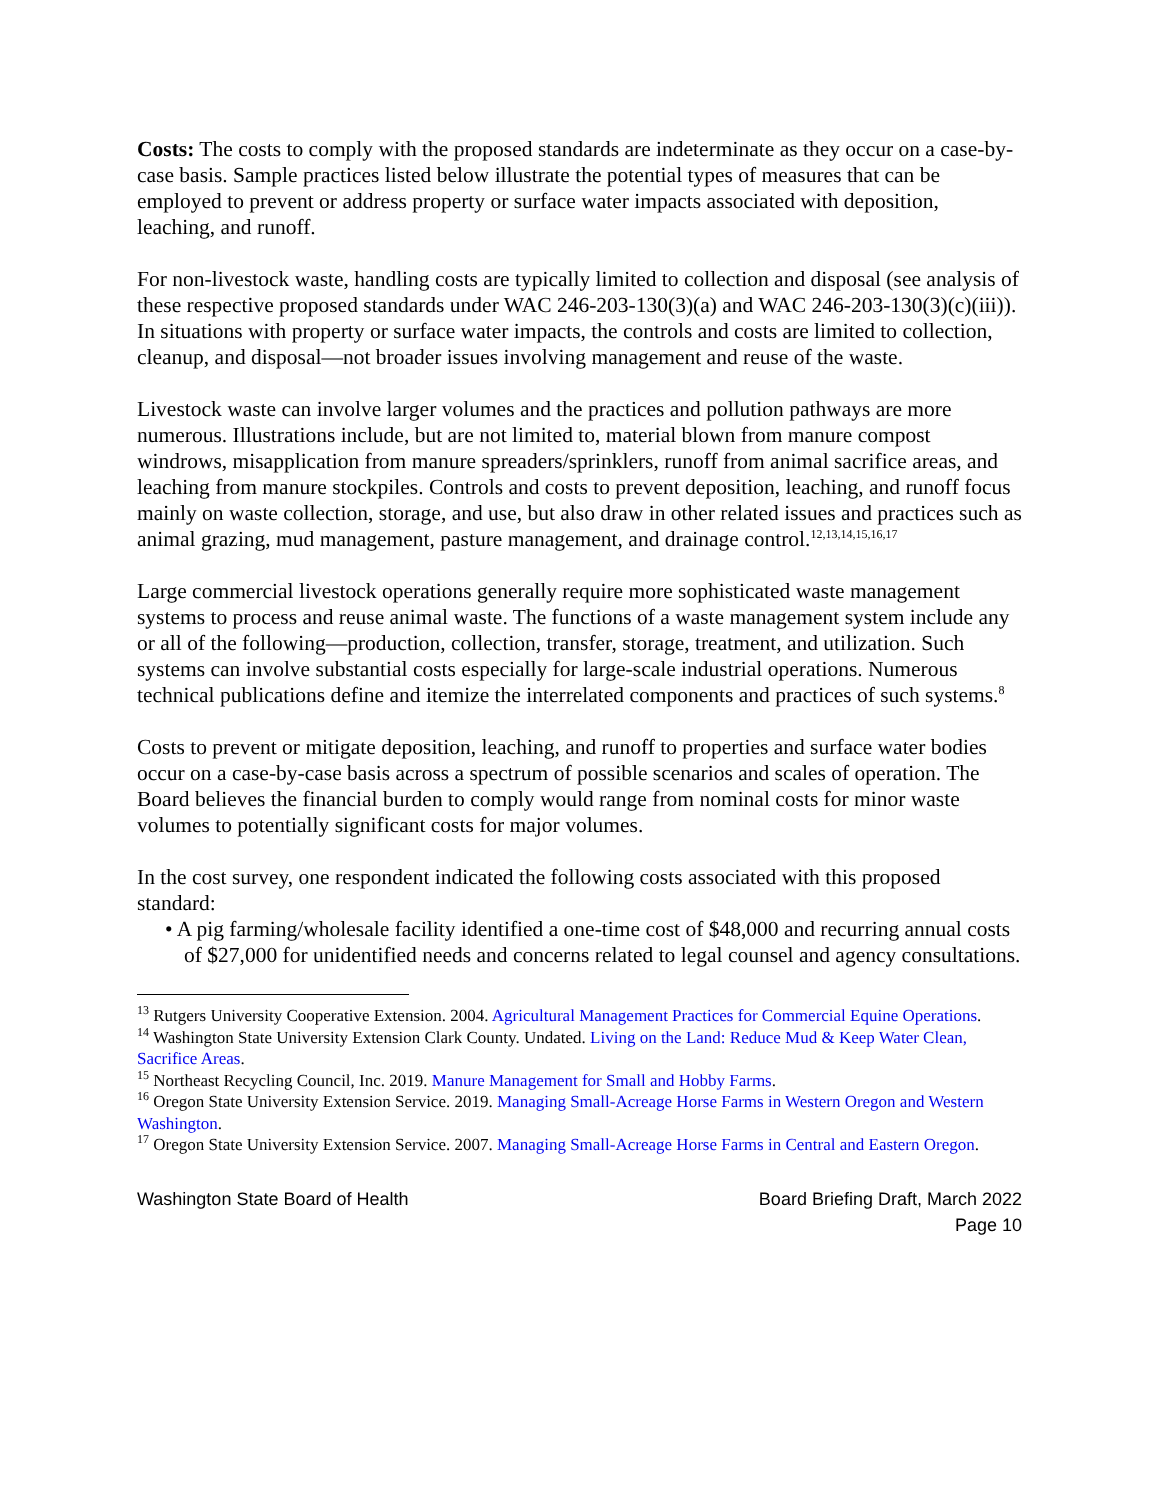Costs: The costs to comply with the proposed standards are indeterminate as they occur on a case-by-case basis. Sample practices listed below illustrate the potential types of measures that can be employed to prevent or address property or surface water impacts associated with deposition, leaching, and runoff.
For non-livestock waste, handling costs are typically limited to collection and disposal (see analysis of these respective proposed standards under WAC 246-203-130(3)(a) and WAC 246-203-130(3)(c)(iii)). In situations with property or surface water impacts, the controls and costs are limited to collection, cleanup, and disposal—not broader issues involving management and reuse of the waste.
Livestock waste can involve larger volumes and the practices and pollution pathways are more numerous. Illustrations include, but are not limited to, material blown from manure compost windrows, misapplication from manure spreaders/sprinklers, runoff from animal sacrifice areas, and leaching from manure stockpiles. Controls and costs to prevent deposition, leaching, and runoff focus mainly on waste collection, storage, and use, but also draw in other related issues and practices such as animal grazing, mud management, pasture management, and drainage control.<sup>12,13,14,15,16,17</sup>
Large commercial livestock operations generally require more sophisticated waste management systems to process and reuse animal waste. The functions of a waste management system include any or all of the following—production, collection, transfer, storage, treatment, and utilization. Such systems can involve substantial costs especially for large-scale industrial operations. Numerous technical publications define and itemize the interrelated components and practices of such systems.<sup>8</sup>
Costs to prevent or mitigate deposition, leaching, and runoff to properties and surface water bodies occur on a case-by-case basis across a spectrum of possible scenarios and scales of operation. The Board believes the financial burden to comply would range from nominal costs for minor waste volumes to potentially significant costs for major volumes.
In the cost survey, one respondent indicated the following costs associated with this proposed standard:
• A pig farming/wholesale facility identified a one-time cost of $48,000 and recurring annual costs of $27,000 for unidentified needs and concerns related to legal counsel and agency consultations.
<sup>13</sup> Rutgers University Cooperative Extension. 2004. Agricultural Management Practices for Commercial Equine Operations.
<sup>14</sup> Washington State University Extension Clark County. Undated. Living on the Land: Reduce Mud & Keep Water Clean, Sacrifice Areas.
<sup>15</sup> Northeast Recycling Council, Inc. 2019. Manure Management for Small and Hobby Farms.
<sup>16</sup> Oregon State University Extension Service. 2019. Managing Small-Acreage Horse Farms in Western Oregon and Western Washington.
<sup>17</sup> Oregon State University Extension Service. 2007. Managing Small-Acreage Horse Farms in Central and Eastern Oregon.
Washington State Board of Health Board Briefing Draft, March 2022
Page 10